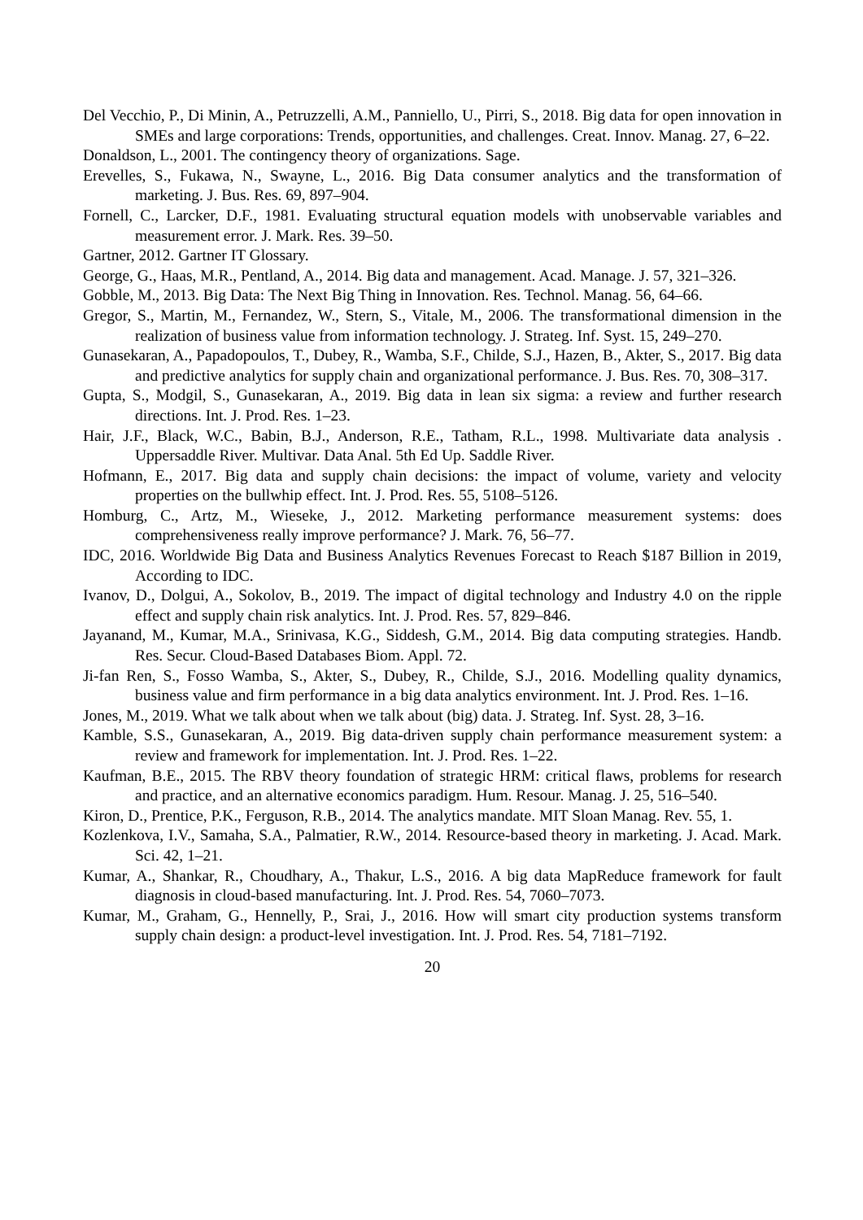Del Vecchio, P., Di Minin, A., Petruzzelli, A.M., Panniello, U., Pirri, S., 2018. Big data for open innovation in SMEs and large corporations: Trends, opportunities, and challenges. Creat. Innov. Manag. 27, 6–22.
Donaldson, L., 2001. The contingency theory of organizations. Sage.
Erevelles, S., Fukawa, N., Swayne, L., 2016. Big Data consumer analytics and the transformation of marketing. J. Bus. Res. 69, 897–904.
Fornell, C., Larcker, D.F., 1981. Evaluating structural equation models with unobservable variables and measurement error. J. Mark. Res. 39–50.
Gartner, 2012. Gartner IT Glossary.
George, G., Haas, M.R., Pentland, A., 2014. Big data and management. Acad. Manage. J. 57, 321–326.
Gobble, M., 2013. Big Data: The Next Big Thing in Innovation. Res. Technol. Manag. 56, 64–66.
Gregor, S., Martin, M., Fernandez, W., Stern, S., Vitale, M., 2006. The transformational dimension in the realization of business value from information technology. J. Strateg. Inf. Syst. 15, 249–270.
Gunasekaran, A., Papadopoulos, T., Dubey, R., Wamba, S.F., Childe, S.J., Hazen, B., Akter, S., 2017. Big data and predictive analytics for supply chain and organizational performance. J. Bus. Res. 70, 308–317.
Gupta, S., Modgil, S., Gunasekaran, A., 2019. Big data in lean six sigma: a review and further research directions. Int. J. Prod. Res. 1–23.
Hair, J.F., Black, W.C., Babin, B.J., Anderson, R.E., Tatham, R.L., 1998. Multivariate data analysis . Uppersaddle River. Multivar. Data Anal. 5th Ed Up. Saddle River.
Hofmann, E., 2017. Big data and supply chain decisions: the impact of volume, variety and velocity properties on the bullwhip effect. Int. J. Prod. Res. 55, 5108–5126.
Homburg, C., Artz, M., Wieseke, J., 2012. Marketing performance measurement systems: does comprehensiveness really improve performance? J. Mark. 76, 56–77.
IDC, 2016. Worldwide Big Data and Business Analytics Revenues Forecast to Reach $187 Billion in 2019, According to IDC.
Ivanov, D., Dolgui, A., Sokolov, B., 2019. The impact of digital technology and Industry 4.0 on the ripple effect and supply chain risk analytics. Int. J. Prod. Res. 57, 829–846.
Jayanand, M., Kumar, M.A., Srinivasa, K.G., Siddesh, G.M., 2014. Big data computing strategies. Handb. Res. Secur. Cloud-Based Databases Biom. Appl. 72.
Ji-fan Ren, S., Fosso Wamba, S., Akter, S., Dubey, R., Childe, S.J., 2016. Modelling quality dynamics, business value and firm performance in a big data analytics environment. Int. J. Prod. Res. 1–16.
Jones, M., 2019. What we talk about when we talk about (big) data. J. Strateg. Inf. Syst. 28, 3–16.
Kamble, S.S., Gunasekaran, A., 2019. Big data-driven supply chain performance measurement system: a review and framework for implementation. Int. J. Prod. Res. 1–22.
Kaufman, B.E., 2015. The RBV theory foundation of strategic HRM: critical flaws, problems for research and practice, and an alternative economics paradigm. Hum. Resour. Manag. J. 25, 516–540.
Kiron, D., Prentice, P.K., Ferguson, R.B., 2014. The analytics mandate. MIT Sloan Manag. Rev. 55, 1.
Kozlenkova, I.V., Samaha, S.A., Palmatier, R.W., 2014. Resource-based theory in marketing. J. Acad. Mark. Sci. 42, 1–21.
Kumar, A., Shankar, R., Choudhary, A., Thakur, L.S., 2016. A big data MapReduce framework for fault diagnosis in cloud-based manufacturing. Int. J. Prod. Res. 54, 7060–7073.
Kumar, M., Graham, G., Hennelly, P., Srai, J., 2016. How will smart city production systems transform supply chain design: a product-level investigation. Int. J. Prod. Res. 54, 7181–7192.
20